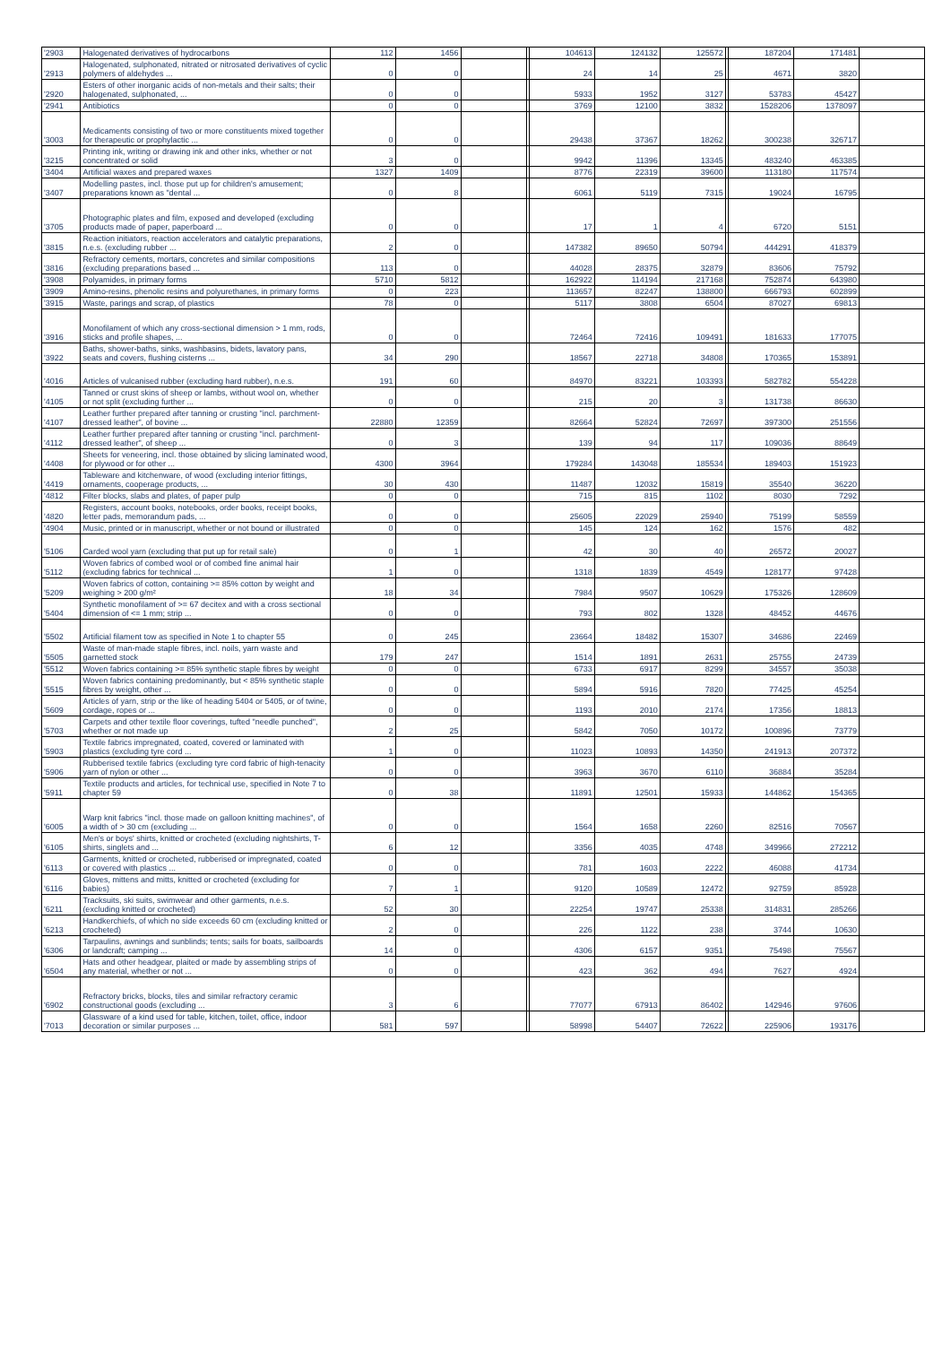| '2903 | Halogenated derivatives of hydrocarbons | 112 | 1456 | | | 104613 | 124132 | 125572 | | 187204 | 171481 | |
| '2913 | Halogenated, sulphonated, nitrated or nitrosated derivatives of cyclic polymers of aldehydes ... | 0 | 0 | | | 24 | 14 | 25 | | 4671 | 3820 | |
| '2920 | Esters of other inorganic acids of non-metals and their salts; their halogenated, sulphonated, ... | 0 | 0 | | | 5933 | 1952 | 3127 | | 53783 | 45427 | |
| '2941 | Antibiotics | 0 | 0 | | | 3769 | 12100 | 3832 | | 1528206 | 1378097 | |
| '3003 | Medicaments consisting of two or more constituents mixed together for therapeutic or prophylactic ... | 0 | 0 | | | 29438 | 37367 | 18262 | | 300238 | 326717 | |
| '3215 | Printing ink, writing or drawing ink and other inks, whether or not concentrated or solid | 3 | 0 | | | 9942 | 11396 | 13345 | | 483240 | 463385 | |
| '3404 | Artificial waxes and prepared waxes | 1327 | 1409 | | | 8776 | 22319 | 39600 | | 113180 | 117574 | |
| '3407 | Modelling pastes, incl. those put up for children's amusement; preparations known as "dental ... | 0 | 8 | | | 6061 | 5119 | 7315 | | 19024 | 16795 | |
| '3705 | Photographic plates and film, exposed and developed (excluding products made of paper, paperboard ... | 0 | 0 | | | 17 | 1 | 4 | | 6720 | 5151 | |
| '3815 | Reaction initiators, reaction accelerators and catalytic preparations, n.e.s. (excluding rubber ... | 2 | 0 | | | 147382 | 89650 | 50794 | | 444291 | 418379 | |
| '3816 | Refractory cements, mortars, concretes and similar compositions (excluding preparations based ... | 113 | 0 | | | 44028 | 28375 | 32879 | | 83606 | 75792 | |
| '3908 | Polyamides, in primary forms | 5710 | 5812 | | | 162922 | 114194 | 217168 | | 752874 | 643980 | |
| '3909 | Amino-resins, phenolic resins and polyurethanes, in primary forms | 0 | 223 | | | 113657 | 82247 | 138800 | | 666793 | 602899 | |
| '3915 | Waste, parings and scrap, of plastics | 78 | 0 | | | 5117 | 3808 | 6504 | | 87027 | 69813 | |
| '3916 | Monofilament of which any cross-sectional dimension > 1 mm, rods, sticks and profile shapes, ... | 0 | 0 | | | 72464 | 72416 | 109491 | | 181633 | 177075 | |
| '3922 | Baths, shower-baths, sinks, washbasins, bidets, lavatory pans, seats and covers, flushing cisterns ... | 34 | 290 | | | 18567 | 22718 | 34808 | | 170365 | 153891 | |
| '4016 | Articles of vulcanised rubber (excluding hard rubber), n.e.s. | 191 | 60 | | | 84970 | 83221 | 103393 | | 582782 | 554228 | |
| '4105 | Tanned or crust skins of sheep or lambs, without wool on, whether or not split (excluding further ... | 0 | 0 | | | 215 | 20 | 3 | | 131738 | 86630 | |
| '4107 | Leather further prepared after tanning or crusting "incl. parchment-dressed leather", of bovine ... | 22880 | 12359 | | | 82664 | 52824 | 72697 | | 397300 | 251556 | |
| '4112 | Leather further prepared after tanning or crusting "incl. parchment-dressed leather", of sheep ... | 0 | 3 | | | 139 | 94 | 117 | | 109036 | 88649 | |
| '4408 | Sheets for veneering, incl. those obtained by slicing laminated wood, for plywood or for other ... | 4300 | 3964 | | | 179284 | 143048 | 185534 | | 189403 | 151923 | |
| '4419 | Tableware and kitchenware, of wood (excluding interior fittings, ornaments, cooperage products, ... | 30 | 430 | | | 11487 | 12032 | 15819 | | 35540 | 36220 | |
| '4812 | Filter blocks, slabs and plates, of paper pulp | 0 | 0 | | | 715 | 815 | 1102 | | 8030 | 7292 | |
| '4820 | Registers, account books, notebooks, order books, receipt books, letter pads, memorandum pads, ... | 0 | 0 | | | 25605 | 22029 | 25940 | | 75199 | 58559 | |
| '4904 | Music, printed or in manuscript, whether or not bound or illustrated | 0 | 0 | | | 145 | 124 | 162 | | 1576 | 482 | |
| '5106 | Carded wool yarn (excluding that put up for retail sale) | 0 | 1 | | | 42 | 30 | 40 | | 26572 | 20027 | |
| '5112 | Woven fabrics of combed wool or of combed fine animal hair (excluding fabrics for technical ... | 1 | 0 | | | 1318 | 1839 | 4549 | | 128177 | 97428 | |
| '5209 | Woven fabrics of cotton, containing >= 85% cotton by weight and weighing > 200 g/m² | 18 | 34 | | | 7984 | 9507 | 10629 | | 175326 | 128609 | |
| '5404 | Synthetic monofilament of >= 67 decitex and with a cross sectional dimension of <= 1 mm; strip ... | 0 | 0 | | | 793 | 802 | 1328 | | 48452 | 44676 | |
| '5502 | Artificial filament tow as specified in Note 1 to chapter 55 | 0 | 245 | | | 23664 | 18482 | 15307 | | 34686 | 22469 | |
| '5505 | Waste of man-made staple fibres, incl. noils, yarn waste and garnetted stock | 179 | 247 | | | 1514 | 1891 | 2631 | | 25755 | 24739 | |
| '5512 | Woven fabrics containing >= 85% synthetic staple fibres by weight | 0 | 0 | | | 6733 | 6917 | 8299 | | 34557 | 35038 | |
| '5515 | Woven fabrics containing predominantly, but < 85% synthetic staple fibres by weight, other ... | 0 | 0 | | | 5894 | 5916 | 7820 | | 77425 | 45254 | |
| '5609 | Articles of yarn, strip or the like of heading 5404 or 5405, or of twine, cordage, ropes or ... | 0 | 0 | | | 1193 | 2010 | 2174 | | 17356 | 18813 | |
| '5703 | Carpets and other textile floor coverings, tufted "needle punched", whether or not made up | 2 | 25 | | | 5842 | 7050 | 10172 | | 100896 | 73779 | |
| '5903 | Textile fabrics impregnated, coated, covered or laminated with plastics (excluding tyre cord ... | 1 | 0 | | | 11023 | 10893 | 14350 | | 241913 | 207372 | |
| '5906 | Rubberised textile fabrics (excluding tyre cord fabric of high-tenacity yarn of nylon or other ... | 0 | 0 | | | 3963 | 3670 | 6110 | | 36884 | 35284 | |
| '5911 | Textile products and articles, for technical use, specified in Note 7 to chapter 59 | 0 | 38 | | | 11891 | 12501 | 15933 | | 144862 | 154365 | |
| '6005 | Warp knit fabrics "incl. those made on galloon knitting machines", of a width of > 30 cm (excluding ... | 0 | 0 | | | 1564 | 1658 | 2260 | | 82516 | 70567 | |
| '6105 | Men's or boys' shirts, knitted or crocheted (excluding nightshirts, T-shirts, singlets and ... | 6 | 12 | | | 3356 | 4035 | 4748 | | 349966 | 272212 | |
| '6113 | Garments, knitted or crocheted, rubberised or impregnated, coated or covered with plastics ... | 0 | 0 | | | 781 | 1603 | 2222 | | 46088 | 41734 | |
| '6116 | Gloves, mittens and mitts, knitted or crocheted (excluding for babies) | 7 | 1 | | | 9120 | 10589 | 12472 | | 92759 | 85928 | |
| '6211 | Tracksuits, ski suits, swimwear and other garments, n.e.s. (excluding knitted or crocheted) | 52 | 30 | | | 22254 | 19747 | 25338 | | 314831 | 285266 | |
| '6213 | Handkerchiefs, of which no side exceeds 60 cm (excluding knitted or crocheted) | 2 | 0 | | | 226 | 1122 | 238 | | 3744 | 10630 | |
| '6306 | Tarpaulins, awnings and sunblinds; tents; sails for boats, sailboards or landcraft; camping ... | 14 | 0 | | | 4306 | 6157 | 9351 | | 75498 | 75567 | |
| '6504 | Hats and other headgear, plaited or made by assembling strips of any material, whether or not ... | 0 | 0 | | | 423 | 362 | 494 | | 7627 | 4924 | |
| '6902 | Refractory bricks, blocks, tiles and similar refractory ceramic constructional goods (excluding ... | 3 | 6 | | | 77077 | 67913 | 86402 | | 142946 | 97606 | |
| '7013 | Glassware of a kind used for table, kitchen, toilet, office, indoor decoration or similar purposes ... | 581 | 597 | | | 58998 | 54407 | 72622 | | 225906 | 193176 | |